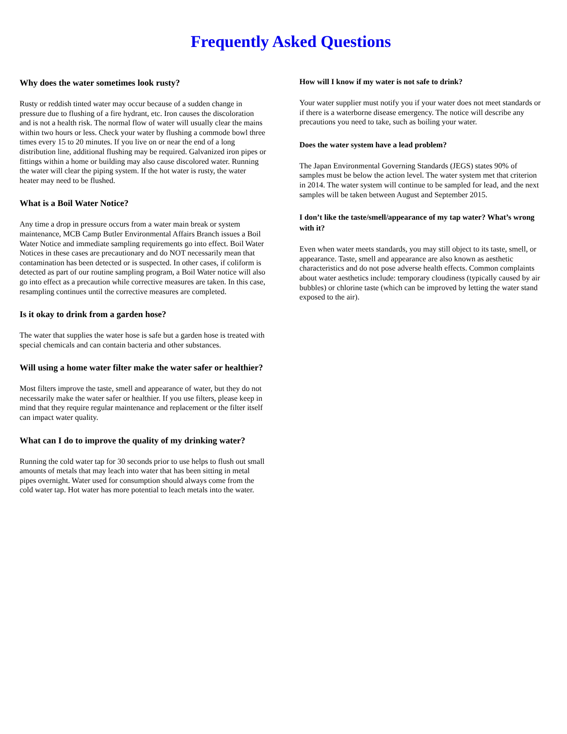Frequently Asked Questions
Why does the water sometimes look rusty?
Rusty or reddish tinted water may occur because of a sudden change in pressure due to flushing of a fire hydrant, etc. Iron causes the discoloration and is not a health risk. The normal flow of water will usually clear the mains within two hours or less. Check your water by flushing a commode bowl three times every 15 to 20 minutes. If you live on or near the end of a long distribution line, additional flushing may be required. Galvanized iron pipes or fittings within a home or building may also cause discolored water. Running the water will clear the piping system. If the hot water is rusty, the water heater may need to be flushed.
What is a Boil Water Notice?
Any time a drop in pressure occurs from a water main break or system maintenance, MCB Camp Butler Environmental Affairs Branch issues a Boil Water Notice and immediate sampling requirements go into effect. Boil Water Notices in these cases are precautionary and do NOT necessarily mean that contamination has been detected or is suspected. In other cases, if coliform is detected as part of our routine sampling program, a Boil Water notice will also go into effect as a precaution while corrective measures are taken. In this case, resampling continues until the corrective measures are completed.
Is it okay to drink from a garden hose?
The water that supplies the water hose is safe but a garden hose is treated with special chemicals and can contain bacteria and other substances.
Will using a home water filter make the water safer or healthier?
Most filters improve the taste, smell and appearance of water, but they do not necessarily make the water safer or healthier. If you use filters, please keep in mind that they require regular maintenance and replacement or the filter itself can impact water quality.
What can I do to improve the quality of my drinking water?
Running the cold water tap for 30 seconds prior to use helps to flush out small amounts of metals that may leach into water that has been sitting in metal pipes overnight. Water used for consumption should always come from the cold water tap. Hot water has more potential to leach metals into the water.
How will I know if my water is not safe to drink?
Your water supplier must notify you if your water does not meet standards or if there is a waterborne disease emergency. The notice will describe any precautions you need to take, such as boiling your water.
Does the water system have a lead problem?
The Japan Environmental Governing Standards (JEGS) states 90% of samples must be below the action level. The water system met that criterion in 2014. The water system will continue to be sampled for lead, and the next samples will be taken between August and September 2015.
I don’t like the taste/smell/appearance of my tap water? What’s wrong with it?
Even when water meets standards, you may still object to its taste, smell, or appearance. Taste, smell and appearance are also known as aesthetic characteristics and do not pose adverse health effects. Common complaints about water aesthetics include: temporary cloudiness (typically caused by air bubbles) or chlorine taste (which can be improved by letting the water stand exposed to the air).